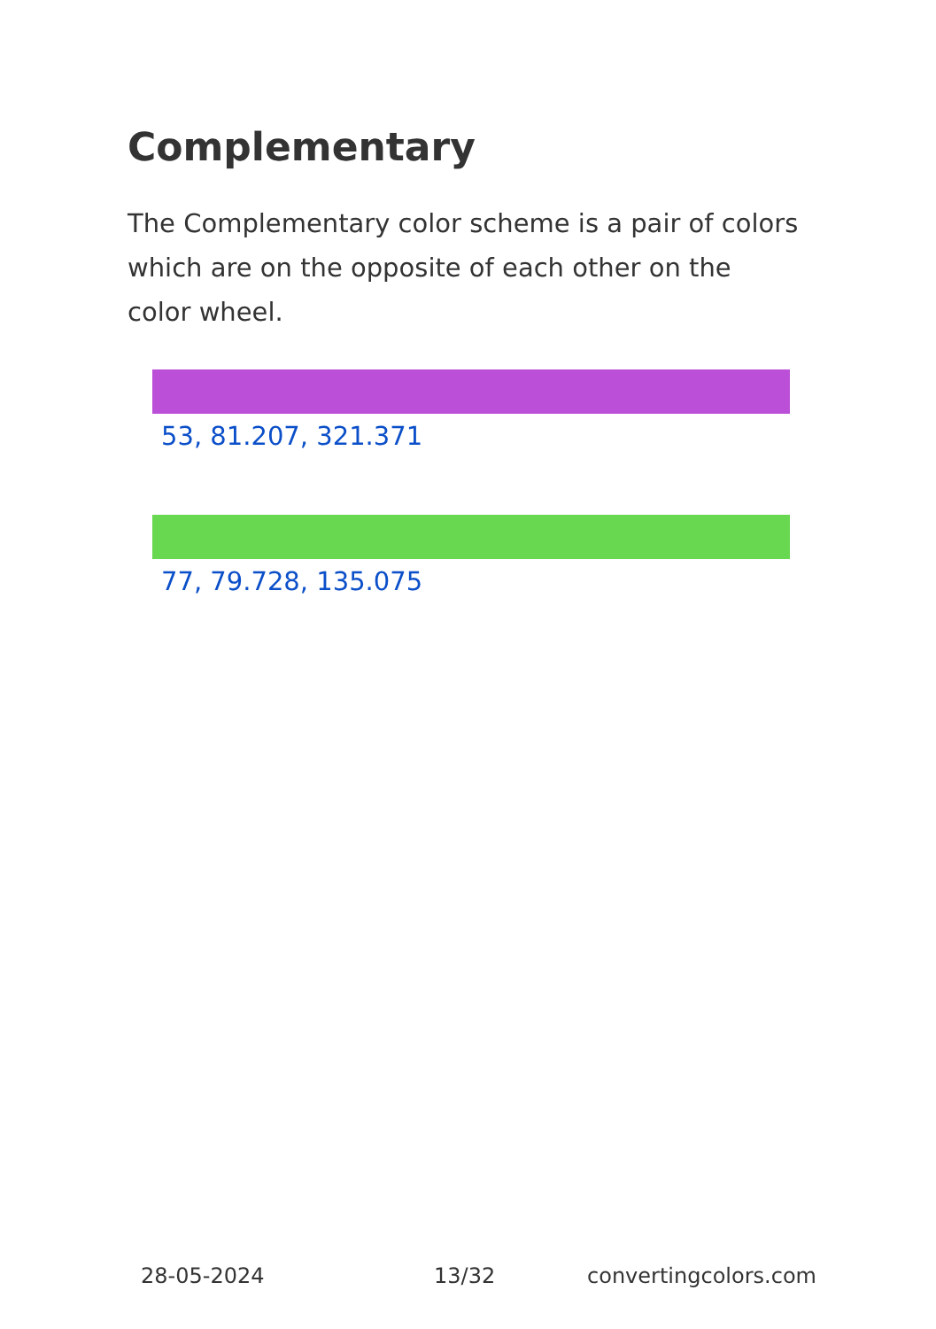Complementary
The Complementary color scheme is a pair of colors which are on the opposite of each other on the color wheel.
53, 81.207, 321.371
77, 79.728, 135.075
28-05-2024 13/32 convertingcolors.com